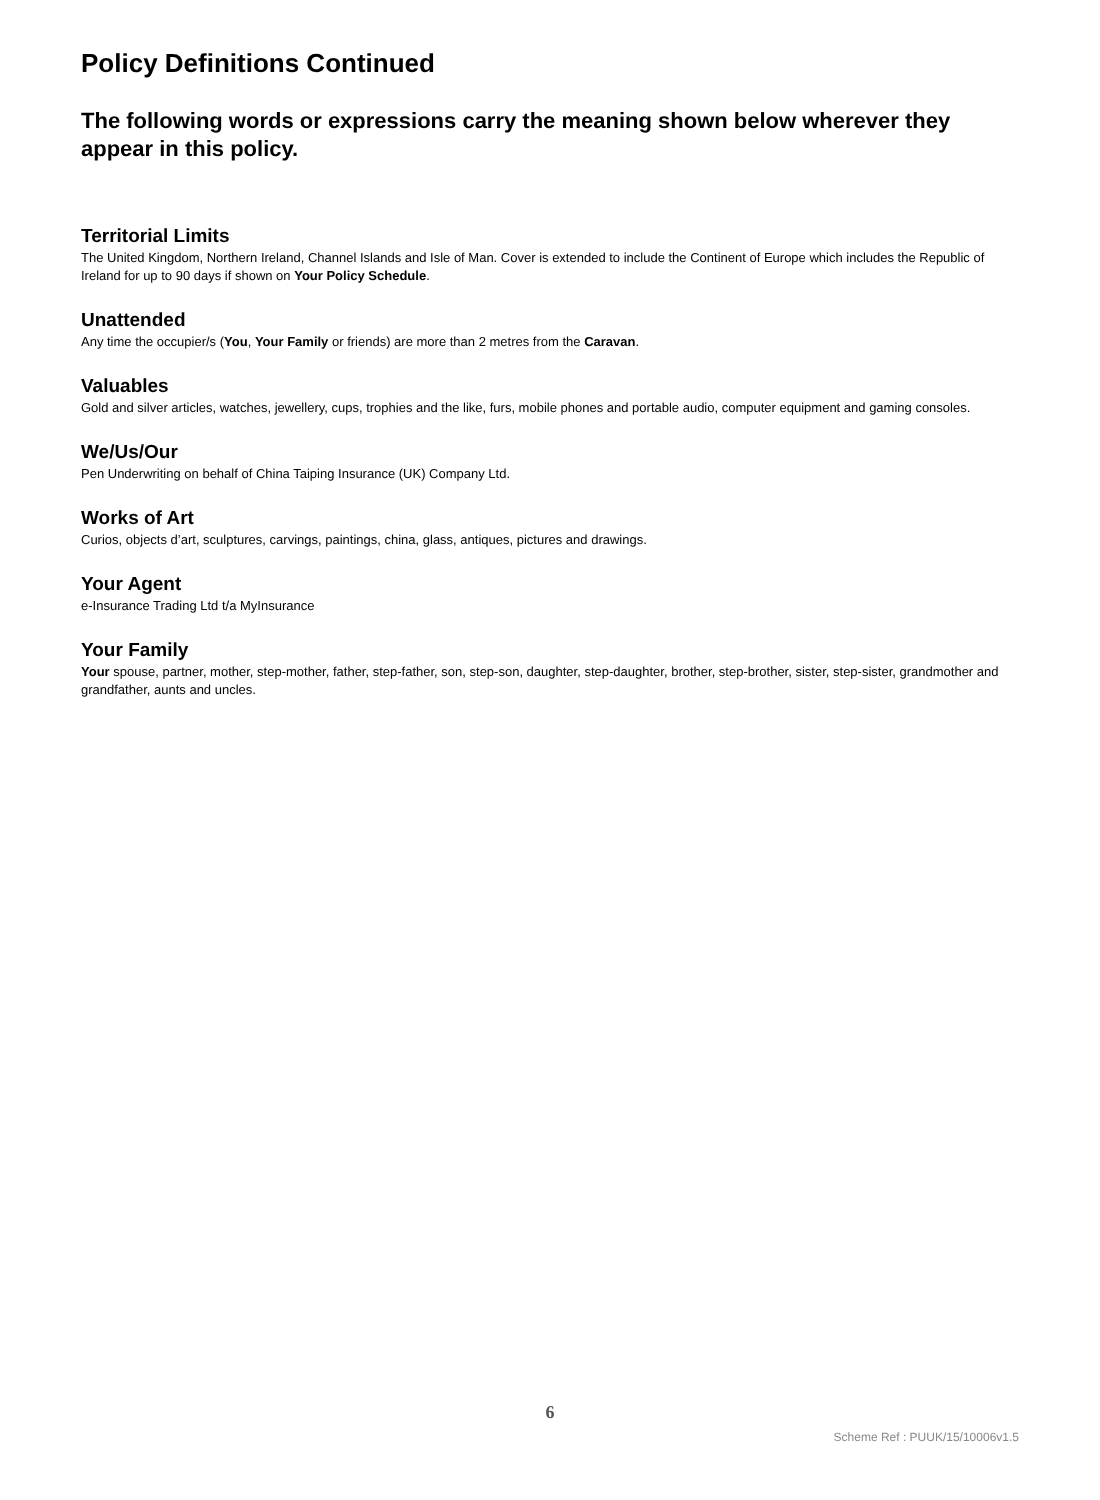Policy Definitions Continued
The following words or expressions carry the meaning shown below wherever they appear in this policy.
Territorial Limits
The United Kingdom, Northern Ireland, Channel Islands and Isle of Man. Cover is extended to include the Continent of Europe which includes the Republic of Ireland for up to 90 days if shown on Your Policy Schedule.
Unattended
Any time the occupier/s (You, Your Family or friends) are more than 2 metres from the Caravan.
Valuables
Gold and silver articles, watches, jewellery, cups, trophies and the like, furs, mobile phones and portable audio, computer equipment and gaming consoles.
We/Us/Our
Pen Underwriting on behalf of China Taiping Insurance (UK) Company Ltd.
Works of Art
Curios, objects d’art, sculptures, carvings, paintings, china, glass, antiques, pictures and drawings.
Your Agent
e-Insurance Trading Ltd t/a MyInsurance
Your Family
Your spouse, partner, mother, step-mother, father, step-father, son, step-son, daughter, step-daughter, brother, step-brother, sister, step-sister, grandmother and grandfather, aunts and uncles.
6
Scheme Ref : PUUK/15/10006v1.5